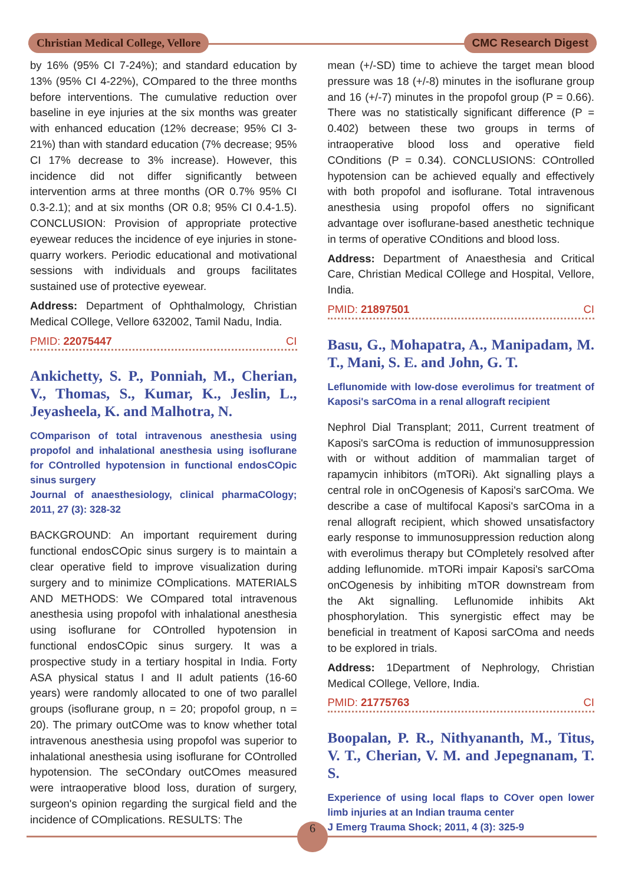Christian Medical College, Vellore
CMC Research Digest
by 16% (95% CI 7-24%); and standard education by 13% (95% CI 4-22%), COmpared to the three months before interventions. The cumulative reduction over baseline in eye injuries at the six months was greater with enhanced education (12% decrease; 95% CI 3-21%) than with standard education (7% decrease; 95% CI 17% decrease to 3% increase). However, this incidence did not differ significantly between intervention arms at three months (OR 0.7% 95% CI 0.3-2.1); and at six months (OR 0.8; 95% CI 0.4-1.5). CONCLUSION: Provision of appropriate protective eyewear reduces the incidence of eye injuries in stone-quarry workers. Periodic educational and motivational sessions with individuals and groups facilitates sustained use of protective eyewear.
Address: Department of Ophthalmology, Christian Medical COllege, Vellore 632002, Tamil Nadu, India.
PMID: 22075447 CI
Ankichetty, S. P., Ponniah, M., Cherian, V., Thomas, S., Kumar, K., Jeslin, L., Jeyasheela, K. and Malhotra, N.
COmparison of total intravenous anesthesia using propofol and inhalational anesthesia using isoflurane for COntrolled hypotension in functional endosCOpic sinus surgery
Journal of anaesthesiology, clinical pharmaCOlogy; 2011, 27 (3): 328-32
BACKGROUND: An important requirement during functional endosCOpic sinus surgery is to maintain a clear operative field to improve visualization during surgery and to minimize COmplications. MATERIALS AND METHODS: We COmpared total intravenous anesthesia using propofol with inhalational anesthesia using isoflurane for COntrolled hypotension in functional endosCOpic sinus surgery. It was a prospective study in a tertiary hospital in India. Forty ASA physical status I and II adult patients (16-60 years) were randomly allocated to one of two parallel groups (isoflurane group, n = 20; propofol group, n = 20). The primary outCOme was to know whether total intravenous anesthesia using propofol was superior to inhalational anesthesia using isoflurane for COntrolled hypotension. The seCOndary outCOmes measured were intraoperative blood loss, duration of surgery, surgeon's opinion regarding the surgical field and the incidence of COmplications. RESULTS: The
mean (+/-SD) time to achieve the target mean blood pressure was 18 (+/-8) minutes in the isoflurane group and 16 (+/-7) minutes in the propofol group (P = 0.66). There was no statistically significant difference (P = 0.402) between these two groups in terms of intraoperative blood loss and operative field COnditions (P = 0.34). CONCLUSIONS: COntrolled hypotension can be achieved equally and effectively with both propofol and isoflurane. Total intravenous anesthesia using propofol offers no significant advantage over isoflurane-based anesthetic technique in terms of operative COnditions and blood loss.
Address: Department of Anaesthesia and Critical Care, Christian Medical COllege and Hospital, Vellore, India.
PMID: 21897501 CI
Basu, G., Mohapatra, A., Manipadam, M. T., Mani, S. E. and John, G. T.
Leflunomide with low-dose everolimus for treatment of Kaposi's sarCOma in a renal allograft recipient
Nephrol Dial Transplant; 2011, Current treatment of Kaposi's sarCOma is reduction of immunosuppression with or without addition of mammalian target of rapamycin inhibitors (mTORi). Akt signalling plays a central role in onCOgenesis of Kaposi's sarCOma. We describe a case of multifocal Kaposi's sarCOma in a renal allograft recipient, which showed unsatisfactory early response to immunosuppression reduction along with everolimus therapy but COmpletely resolved after adding leflunomide. mTORi impair Kaposi's sarCOma onCOgenesis by inhibiting mTOR downstream from the Akt signalling. Leflunomide inhibits Akt phosphorylation. This synergistic effect may be beneficial in treatment of Kaposi sarCOma and needs to be explored in trials.
Address: 1Department of Nephrology, Christian Medical COllege, Vellore, India.
PMID: 21775763 CI
Boopalan, P. R., Nithyananth, M., Titus, V. T., Cherian, V. M. and Jepegnanam, T. S.
Experience of using local flaps to COver open lower limb injuries at an Indian trauma center
J Emerg Trauma Shock; 2011, 4 (3): 325-9
6